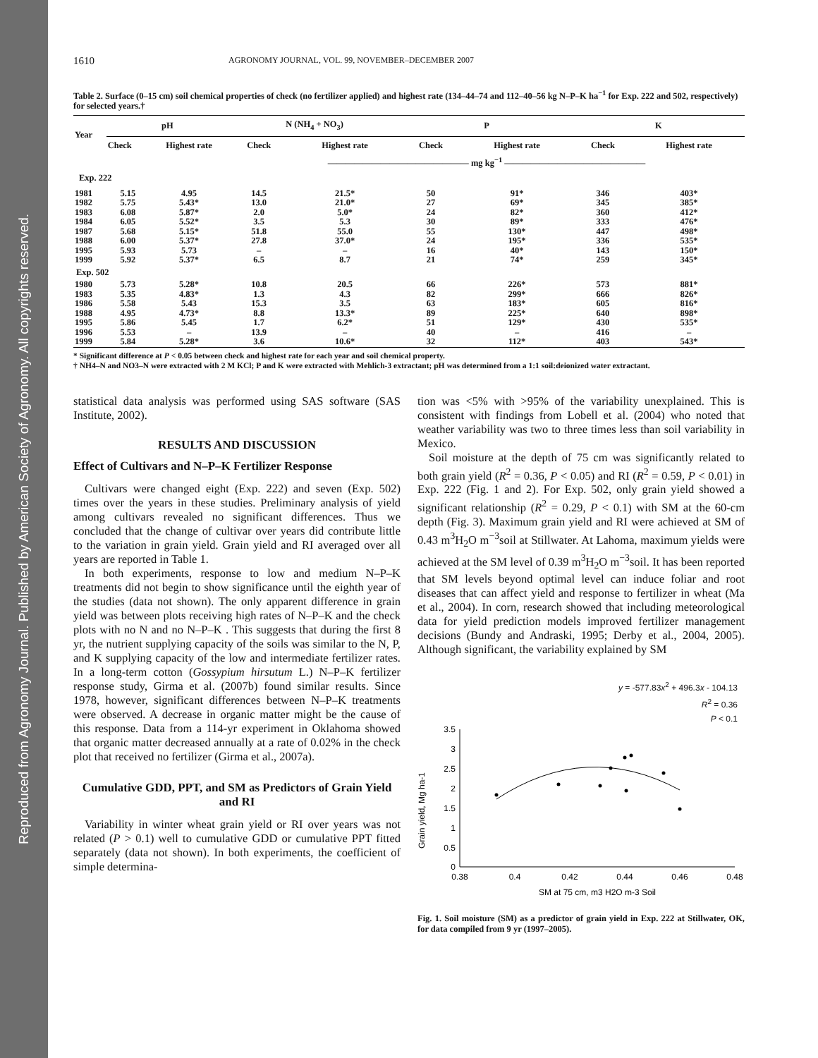Reproduced from Agronomy Journal. Published by American Society of Agronomy. All copyrights reserved.
1610 AGRONOMY JOURNAL, VOL. 99, NOVEMBER–DECEMBER 2007
Table 2. Surface (0–15 cm) soil chemical properties of check (no fertilizer applied) and highest rate (134–44–74 and 112–40–56 kg N–P–K ha<sup>−1</sup> for Exp. 222 and 502, respectively) for selected years.†
| Year | pH | | N (NH<sub>4</sub> + NO<sub>3</sub>) | | P | | K | |
| --- | --- | --- | --- | --- | --- | --- | --- | --- |
| | Check | Highest rate | Check | Highest rate | Check | Highest rate | Check | Highest rate |
| | | | ———————————————— mg kg<sup>−1</sup> ———————————————— | | | | | |
| Exp. 222 | | | | | | | | |
| 1981 | 5.15 | 4.95 | 14.5 | 21.5* | 50 | 91* | 346 | 403* |
| 1982 | 5.75 | 5.43* | 13.0 | 21.0* | 27 | 69* | 345 | 385* |
| 1983 | 6.08 | 5.87* | 2.0 | 5.0* | 24 | 82* | 360 | 412* |
| 1984 | 6.05 | 5.52* | 3.5 | 5.3 | 30 | 89* | 333 | 476* |
| 1987 | 5.68 | 5.15* | 51.8 | 55.0 | 55 | 130* | 447 | 498* |
| 1988 | 6.00 | 5.37* | 27.8 | 37.0* | 24 | 195* | 336 | 535* |
| 1995 | 5.93 | 5.73 | – | – | 16 | 40* | 143 | 150* |
| 1999 | 5.92 | 5.37* | 6.5 | 8.7 | 21 | 74* | 259 | 345* |
| Exp. 502 | | | | | | | | |
| 1980 | 5.73 | 5.28* | 10.8 | 20.5 | 66 | 226* | 573 | 881* |
| 1983 | 5.35 | 4.83* | 1.3 | 4.3 | 82 | 299* | 666 | 826* |
| 1986 | 5.58 | 5.43 | 15.3 | 3.5 | 63 | 183* | 605 | 816* |
| 1988 | 4.95 | 4.73* | 8.8 | 13.3* | 89 | 225* | 640 | 898* |
| 1995 | 5.86 | 5.45 | 1.7 | 6.2* | 51 | 129* | 430 | 535* |
| 1996 | 5.53 | – | 13.9 | – | 40 | – | 416 | – |
| 1999 | 5.84 | 5.28* | 3.6 | 10.6* | 32 | 112* | 403 | 543* |
* Significant difference at P < 0.05 between check and highest rate for each year and soil chemical property.
† NH4–N and NO3–N were extracted with 2 M KCl; P and K were extracted with Mehlich-3 extractant; pH was determined from a 1:1 soil:deionized water extractant.
statistical data analysis was performed using SAS software (SAS Institute, 2002).
RESULTS AND DISCUSSION
Effect of Cultivars and N–P–K Fertilizer Response
Cultivars were changed eight (Exp. 222) and seven (Exp. 502) times over the years in these studies. Preliminary analysis of yield among cultivars revealed no significant differences. Thus we concluded that the change of cultivar over years did contribute little to the variation in grain yield. Grain yield and RI averaged over all years are reported in Table 1.
In both experiments, response to low and medium N–P–K treatments did not begin to show significance until the eighth year of the studies (data not shown). The only apparent difference in grain yield was between plots receiving high rates of N–P–K and the check plots with no N and no N–P–K . This suggests that during the first 8 yr, the nutrient supplying capacity of the soils was similar to the N, P, and K supplying capacity of the low and intermediate fertilizer rates. In a long-term cotton (Gossypium hirsutum L.) N–P–K fertilizer response study, Girma et al. (2007b) found similar results. Since 1978, however, significant differences between N–P–K treatments were observed. A decrease in organic matter might be the cause of this response. Data from a 114-yr experiment in Oklahoma showed that organic matter decreased annually at a rate of 0.02% in the check plot that received no fertilizer (Girma et al., 2007a).
Cumulative GDD, PPT, and SM as Predictors of Grain Yield and RI
Variability in winter wheat grain yield or RI over years was not related (P > 0.1) well to cumulative GDD or cumulative PPT fitted separately (data not shown). In both experiments, the coefficient of simple determina-
tion was <5% with >95% of the variability unexplained. This is consistent with findings from Lobell et al. (2004) who noted that weather variability was two to three times less than soil variability in Mexico.
Soil moisture at the depth of 75 cm was significantly related to both grain yield (R<sup>2</sup> = 0.36, P < 0.05) and RI (R<sup>2</sup> = 0.59, P < 0.01) in Exp. 222 (Fig. 1 and 2). For Exp. 502, only grain yield showed a significant relationship (R<sup>2</sup> = 0.29, P < 0.1) with SM at the 60-cm depth (Fig. 3). Maximum grain yield and RI were achieved at SM of 0.43 m<sup>3</sup>H<sub>2</sub>O m<sup>−3</sup>soil at Stillwater. At Lahoma, maximum yields were achieved at the SM level of 0.39 m<sup>3</sup>H<sub>2</sub>O m<sup>−3</sup>soil. It has been reported that SM levels beyond optimal level can induce foliar and root diseases that can affect yield and response to fertilizer in wheat (Ma et al., 2004). In corn, research showed that including meteorological data for yield prediction models improved fertilizer management decisions (Bundy and Andraski, 1995; Derby et al., 2004, 2005). Although significant, the variability explained by SM
y = -577.83x<sup>2</sup> + 496.3x - 104.13
R<sup>2</sup> = 0.36
P < 0.1
Grain yield, Mg ha-1
3.5
3
2.5
2
1.5
1
0.5
0
0.38
0.4
0.42
0.44
0.46
0.48
SM at 75 cm, m3 H2O m-3 Soil
Fig. 1. Soil moisture (SM) as a predictor of grain yield in Exp. 222 at Stillwater, OK, for data compiled from 9 yr (1997–2005).